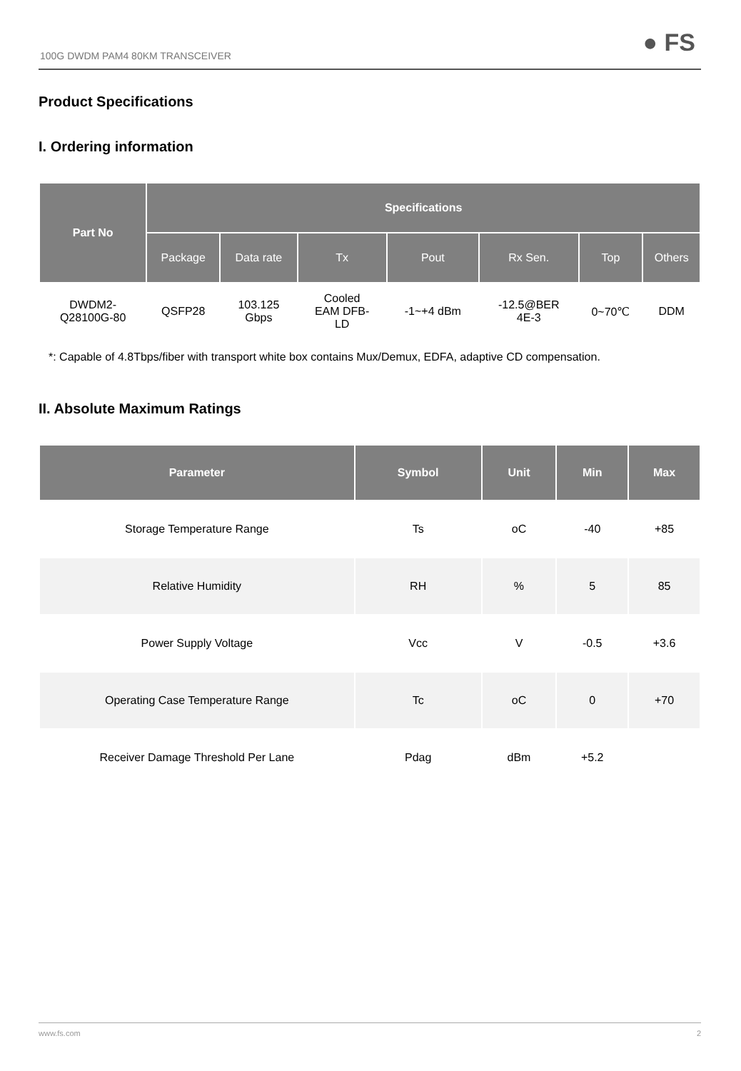100G DWDM PAM4 80KM TRANSCEIVER ● FS
Product Specifications
I. Ordering information
| Part No | Specifications | | | | | | |
| --- | --- | --- | --- | --- | --- | --- | --- |
| | Package | Data rate | Tx | Pout | Rx Sen. | Top | Others |
| DWDM2- Q28100G-80 | QSFP28 | 103.125 Gbps | Cooled EAM DFB- LD | -1~+4 dBm | -12.5@BER 4E-3 | 0~70℃ | DDM |
*: Capable of 4.8Tbps/fiber with transport white box contains Mux/Demux, EDFA, adaptive CD compensation.
II. Absolute Maximum Ratings
| Parameter | Symbol | Unit | Min | Max |
| --- | --- | --- | --- | --- |
| Storage Temperature Range | Ts | oC | -40 | +85 |
| Relative Humidity | RH | % | 5 | 85 |
| Power Supply Voltage | Vcc | V | -0.5 | +3.6 |
| Operating Case Temperature Range | Tc | oC | 0 | +70 |
| Receiver Damage Threshold Per Lane | Pdag | dBm | +5.2 | |
www.fs.com 2